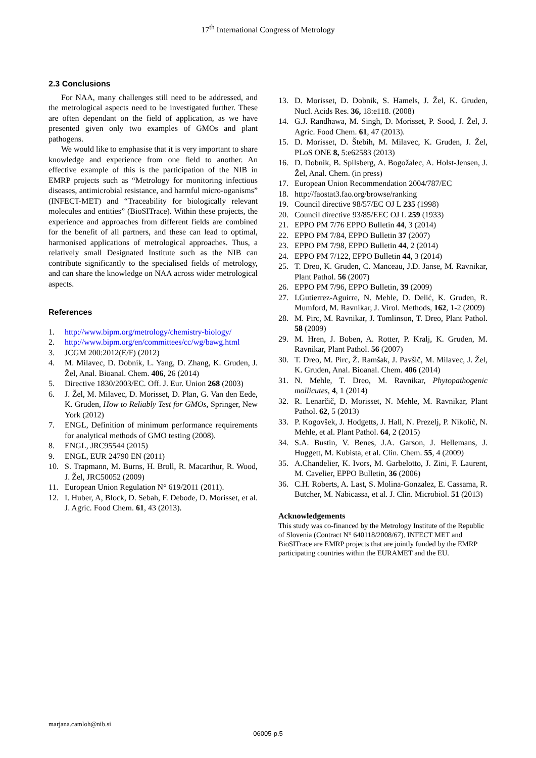17<sup>th</sup> International Congress of Metrology
2.3 Conclusions
For NAA, many challenges still need to be addressed, and the metrological aspects need to be investigated further. These are often dependant on the field of application, as we have presented given only two examples of GMOs and plant pathogens.
We would like to emphasise that it is very important to share knowledge and experience from one field to another. An effective example of this is the participation of the NIB in EMRP projects such as “Metrology for monitoring infectious diseases, antimicrobial resistance, and harmful micro-oganisms” (INFECT-MET) and “Traceability for biologically relevant molecules and entities” (BioSITrace). Within these projects, the experience and approaches from different fields are combined for the benefit of all partners, and these can lead to optimal, harmonised applications of metrological approaches. Thus, a relatively small Designated Institute such as the NIB can contribute significantly to the specialised fields of metrology, and can share the knowledge on NAA across wider metrological aspects.
References
1. http://www.bipm.org/metrology/chemistry-biology/
2. http://www.bipm.org/en/committees/cc/wg/bawg.html
3. JCGM 200:2012(E/F) (2012)
4. M. Milavec, D. Dobnik, L. Yang, D. Zhang, K. Gruden, J. Žel, Anal. Bioanal. Chem. 406, 26 (2014)
5. Directive 1830/2003/EC. Off. J. Eur. Union 268 (2003)
6. J. Žel, M. Milavec, D. Morisset, D. Plan, G. Van den Eede, K. Gruden, How to Reliably Test for GMOs, Springer, New York (2012)
7. ENGL, Definition of minimum performance requirements for analytical methods of GMO testing (2008).
8. ENGL, JRC95544 (2015)
9. ENGL, EUR 24790 EN (2011)
10. S. Trapmann, M. Burns, H. Broll, R. Macarthur, R. Wood, J. Žel, JRC50052 (2009)
11. European Union Regulation N° 619/2011 (2011).
12. I. Huber, A, Block, D. Sebah, F. Debode, D. Morisset, et al. J. Agric. Food Chem. 61, 43 (2013).
13. D. Morisset, D. Dobnik, S. Hamels, J. Žel, K. Gruden, Nucl. Acids Res. 36, 18:e118. (2008)
14. G.J. Randhawa, M. Singh, D. Morisset, P. Sood, J. Žel, J. Agric. Food Chem. 61, 47 (2013).
15. D. Morisset, D. Štebih, M. Milavec, K. Gruden, J. Žel, PLoS ONE 8, 5:e62583 (2013)
16. D. Dobnik, B. Spilsberg, A. Bogožalec, A. Holst-Jensen, J. Žel, Anal. Chem. (in press)
17. European Union Recommendation 2004/787/EC
18. http://faostat3.fao.org/browse/ranking
19. Council directive 98/57/EC OJ L 235 (1998)
20. Council directive 93/85/EEC OJ L 259 (1933)
21. EPPO PM 7/76 EPPO Bulletin 44, 3 (2014)
22. EPPO PM 7/84, EPPO Bulletin 37 (2007)
23. EPPO PM 7/98, EPPO Bulletin 44, 2 (2014)
24. EPPO PM 7/122, EPPO Bulletin 44, 3 (2014)
25. T. Dreo, K. Gruden, C. Manceau, J.D. Janse, M. Ravnikar, Plant Pathol. 56 (2007)
26. EPPO PM 7/96, EPPO Bulletin, 39 (2009)
27. I.Gutierrez-Aguirre, N. Mehle, D. Delić, K. Gruden, R. Mumford, M. Ravnikar, J. Virol. Methods, 162, 1-2 (2009)
28. M. Pirc, M. Ravnikar, J. Tomlinson, T. Dreo, Plant Pathol. 58 (2009)
29. M. Hren, J. Boben, A. Rotter, P. Kralj, K. Gruden, M. Ravnikar, Plant Pathol. 56 (2007)
30. T. Dreo, M. Pirc, Ž. Ramšak, J. Pavšič, M. Milavec, J. Žel, K. Gruden, Anal. Bioanal. Chem. 406 (2014)
31. N. Mehle, T. Dreo, M. Ravnikar, Phytopathogenic mollicutes, 4, 1 (2014)
32. R. Lenarčič, D. Morisset, N. Mehle, M. Ravnikar, Plant Pathol. 62, 5 (2013)
33. P. Kogovšek, J. Hodgetts, J. Hall, N. Prezelj, P. Nikolić, N. Mehle, et al. Plant Pathol. 64, 2 (2015)
34. S.A. Bustin, V. Benes, J.A. Garson, J. Hellemans, J. Huggett, M. Kubista, et al. Clin. Chem. 55, 4 (2009)
35. A.Chandelier, K. Ivors, M. Garbelotto, J. Zini, F. Laurent, M. Cavelier, EPPO Bulletin, 36 (2006)
36. C.H. Roberts, A. Last, S. Molina-Gonzalez, E. Cassama, R. Butcher, M. Nabicassa, et al. J. Clin. Microbiol. 51 (2013)
Acknowledgements
This study was co-financed by the Metrology Institute of the Republic of Slovenia (Contract N° 640118/2008/67). INFECT MET and BioSITrace are EMRP projects that are jointly funded by the EMRP participating countries within the EURAMET and the EU.
marjana.camloh@nib.si
06005-p.5